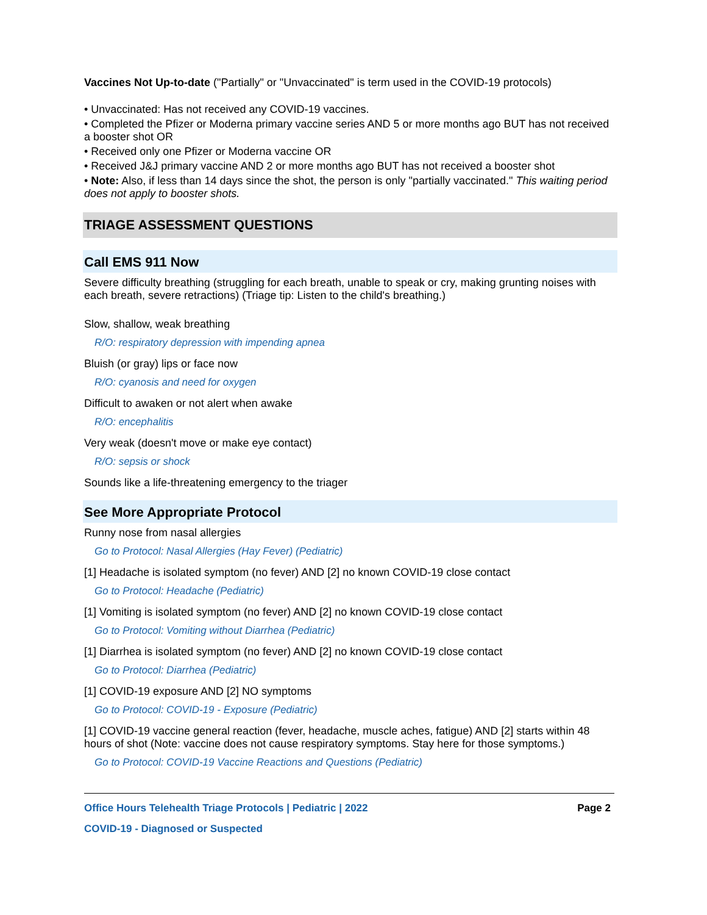Vaccines Not Up-to-date ("Partially" or "Unvaccinated" is term used in the COVID-19 protocols)
• Unvaccinated: Has not received any COVID-19 vaccines.
• Completed the Pfizer or Moderna primary vaccine series AND 5 or more months ago BUT has not received a booster shot OR
• Received only one Pfizer or Moderna vaccine OR
• Received J&J primary vaccine AND 2 or more months ago BUT has not received a booster shot
• Note: Also, if less than 14 days since the shot, the person is only "partially vaccinated." This waiting period does not apply to booster shots.
TRIAGE ASSESSMENT QUESTIONS
Call EMS 911 Now
Severe difficulty breathing (struggling for each breath, unable to speak or cry, making grunting noises with each breath, severe retractions) (Triage tip: Listen to the child's breathing.)
Slow, shallow, weak breathing
R/O: respiratory depression with impending apnea
Bluish (or gray) lips or face now
R/O: cyanosis and need for oxygen
Difficult to awaken or not alert when awake
R/O: encephalitis
Very weak (doesn't move or make eye contact)
R/O: sepsis or shock
Sounds like a life-threatening emergency to the triager
See More Appropriate Protocol
Runny nose from nasal allergies
Go to Protocol: Nasal Allergies (Hay Fever) (Pediatric)
[1] Headache is isolated symptom (no fever) AND [2] no known COVID-19 close contact
Go to Protocol: Headache (Pediatric)
[1] Vomiting is isolated symptom (no fever) AND [2] no known COVID-19 close contact
Go to Protocol: Vomiting without Diarrhea (Pediatric)
[1] Diarrhea is isolated symptom (no fever) AND [2] no known COVID-19 close contact
Go to Protocol: Diarrhea (Pediatric)
[1] COVID-19 exposure AND [2] NO symptoms
Go to Protocol: COVID-19 - Exposure (Pediatric)
[1] COVID-19 vaccine general reaction (fever, headache, muscle aches, fatigue) AND [2] starts within 48 hours of shot (Note: vaccine does not cause respiratory symptoms. Stay here for those symptoms.)
Go to Protocol: COVID-19 Vaccine Reactions and Questions (Pediatric)
Office Hours Telehealth Triage Protocols | Pediatric | 2022 Page 2
COVID-19 - Diagnosed or Suspected